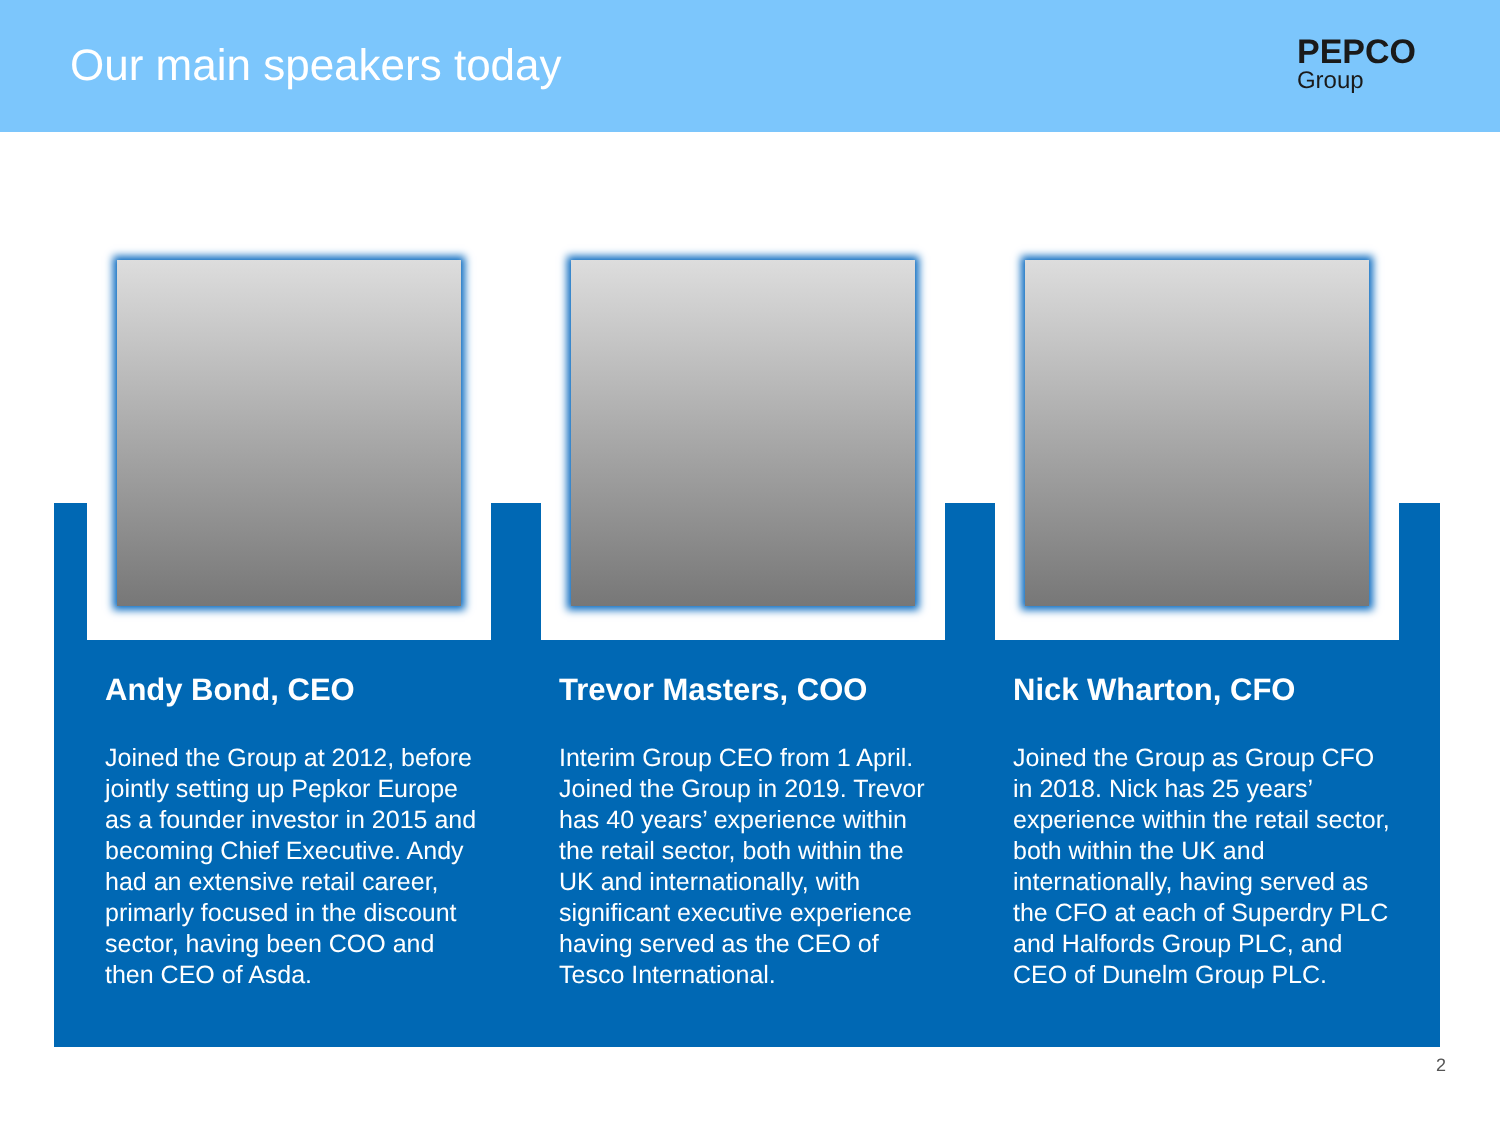Our main speakers today
PEPCO
Group
Andy Bond, CEO
Joined the Group at 2012, before jointly setting up Pepkor Europe as a founder investor in 2015 and becoming Chief Executive. Andy had an extensive retail career, primarly focused in the discount sector, having been COO and then CEO of Asda.
Trevor Masters, COO
Interim Group CEO from 1 April. Joined the Group in 2019. Trevor has 40 years’ experience within the retail sector, both within the UK and internationally, with significant executive experience having served as the CEO of Tesco International.
Nick Wharton, CFO
Joined the Group as Group CFO in 2018. Nick has 25 years’ experience within the retail sector, both within the UK and internationally, having served as the CFO at each of Superdry PLC and Halfords Group PLC, and CEO of Dunelm Group PLC.
2